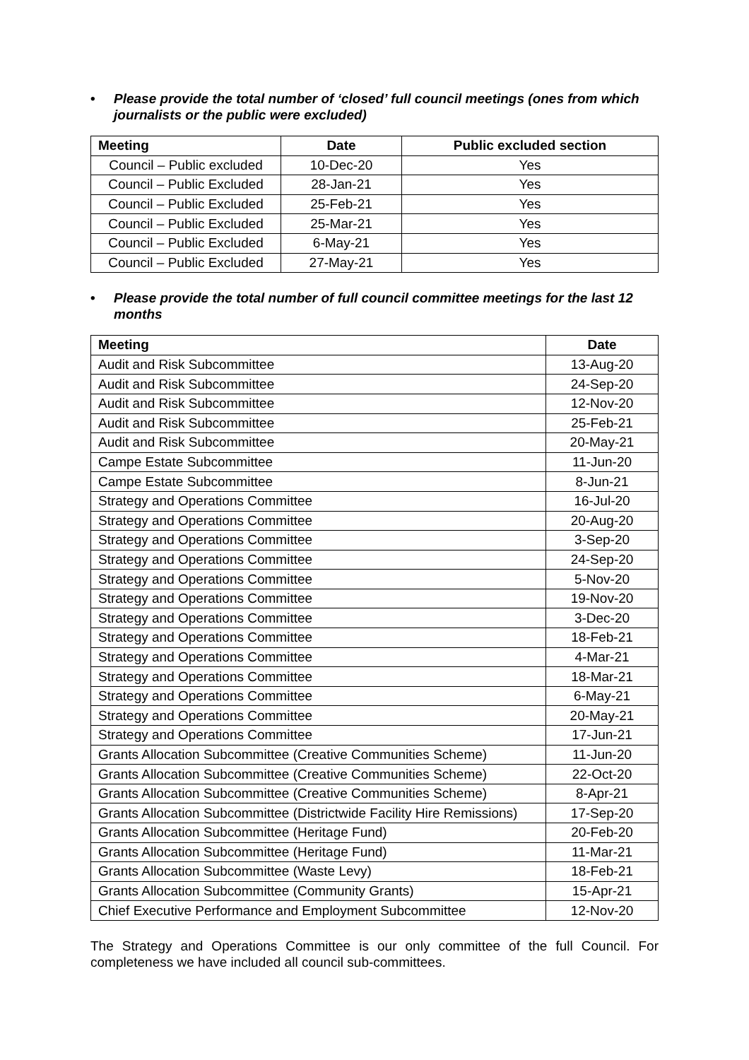• Please provide the total number of ‘closed’ full council meetings (ones from which journalists or the public were excluded)
| Meeting | Date | Public excluded section |
| --- | --- | --- |
| Council – Public excluded | 10-Dec-20 | Yes |
| Council – Public Excluded | 28-Jan-21 | Yes |
| Council – Public Excluded | 25-Feb-21 | Yes |
| Council – Public Excluded | 25-Mar-21 | Yes |
| Council – Public Excluded | 6-May-21 | Yes |
| Council – Public Excluded | 27-May-21 | Yes |
• Please provide the total number of full council committee meetings for the last 12 months
| Meeting | Date |
| --- | --- |
| Audit and Risk Subcommittee | 13-Aug-20 |
| Audit and Risk Subcommittee | 24-Sep-20 |
| Audit and Risk Subcommittee | 12-Nov-20 |
| Audit and Risk Subcommittee | 25-Feb-21 |
| Audit and Risk Subcommittee | 20-May-21 |
| Campe Estate Subcommittee | 11-Jun-20 |
| Campe Estate Subcommittee | 8-Jun-21 |
| Strategy and Operations Committee | 16-Jul-20 |
| Strategy and Operations Committee | 20-Aug-20 |
| Strategy and Operations Committee | 3-Sep-20 |
| Strategy and Operations Committee | 24-Sep-20 |
| Strategy and Operations Committee | 5-Nov-20 |
| Strategy and Operations Committee | 19-Nov-20 |
| Strategy and Operations Committee | 3-Dec-20 |
| Strategy and Operations Committee | 18-Feb-21 |
| Strategy and Operations Committee | 4-Mar-21 |
| Strategy and Operations Committee | 18-Mar-21 |
| Strategy and Operations Committee | 6-May-21 |
| Strategy and Operations Committee | 20-May-21 |
| Strategy and Operations Committee | 17-Jun-21 |
| Grants Allocation Subcommittee (Creative Communities Scheme) | 11-Jun-20 |
| Grants Allocation Subcommittee (Creative Communities Scheme) | 22-Oct-20 |
| Grants Allocation Subcommittee (Creative Communities Scheme) | 8-Apr-21 |
| Grants Allocation Subcommittee (Districtwide Facility Hire Remissions) | 17-Sep-20 |
| Grants Allocation Subcommittee (Heritage Fund) | 20-Feb-20 |
| Grants Allocation Subcommittee (Heritage Fund) | 11-Mar-21 |
| Grants Allocation Subcommittee (Waste Levy) | 18-Feb-21 |
| Grants Allocation Subcommittee (Community Grants) | 15-Apr-21 |
| Chief Executive Performance and Employment Subcommittee | 12-Nov-20 |
The Strategy and Operations Committee is our only committee of the full Council. For completeness we have included all council sub-committees.